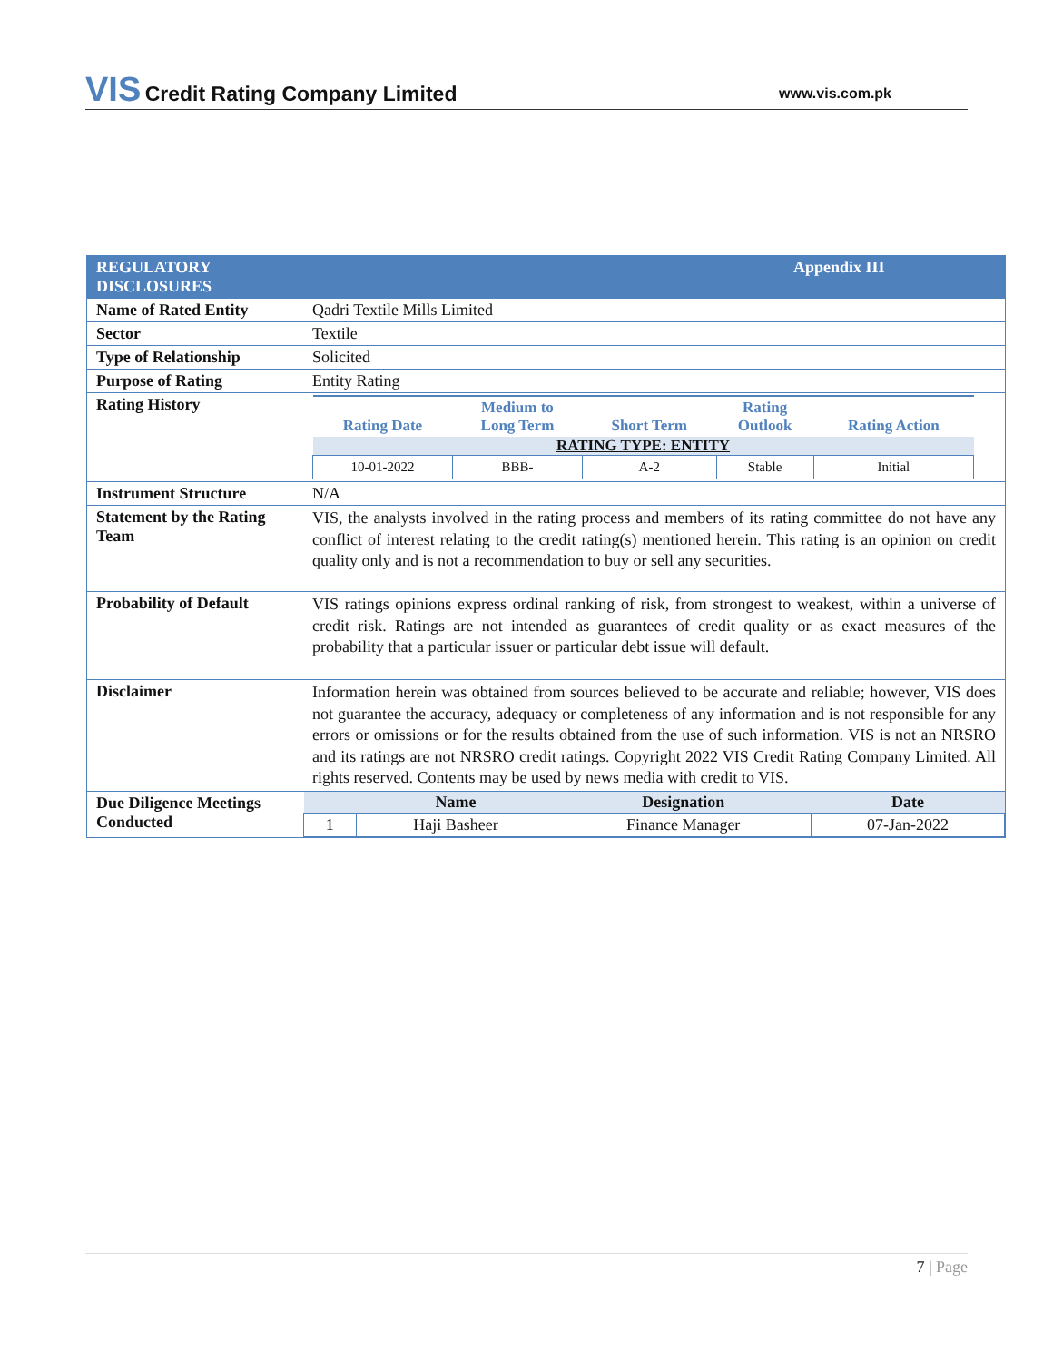VIS Credit Rating Company Limited
www.vis.com.pk
| REGULATORY DISCLOSURES | Appendix III |
| Name of Rated Entity | Qadri Textile Mills Limited |
| Sector | Textile |
| Type of Relationship | Solicited |
| Purpose of Rating | Entity Rating |
| Rating History | / Rating Date / Medium to Long Term / Short Term / Rating Outlook / Rating Action / / --- / --- / --- / --- / --- / / RATING TYPE: ENTITY / / / / / / 10-01-2022 / BBB- / A-2 / Stable / Initial / |
| Instrument Structure | N/A |
| Statement by the Rating Team | VIS, the analysts involved in the rating process and members of its rating committee do not have any conflict of interest relating to the credit rating(s) mentioned herein. This rating is an opinion on credit quality only and is not a recommendation to buy or sell any securities. |
| Probability of Default | VIS ratings opinions express ordinal ranking of risk, from strongest to weakest, within a universe of credit risk. Ratings are not intended as guarantees of credit quality or as exact measures of the probability that a particular issuer or particular debt issue will default. |
| Disclaimer | Information herein was obtained from sources believed to be accurate and reliable; however, VIS does not guarantee the accuracy, adequacy or completeness of any information and is not responsible for any errors or omissions or for the results obtained from the use of such information. VIS is not an NRSRO and its ratings are not NRSRO credit ratings. Copyright 2022 VIS Credit Rating Company Limited. All rights reserved. Contents may be used by news media with credit to VIS. |
| Due Diligence Meetings Conducted | / / Name / Designation / Date / / --- / --- / --- / --- / / 1 / Haji Basheer / Finance Manager / 07-Jan-2022 / |
7 | Page